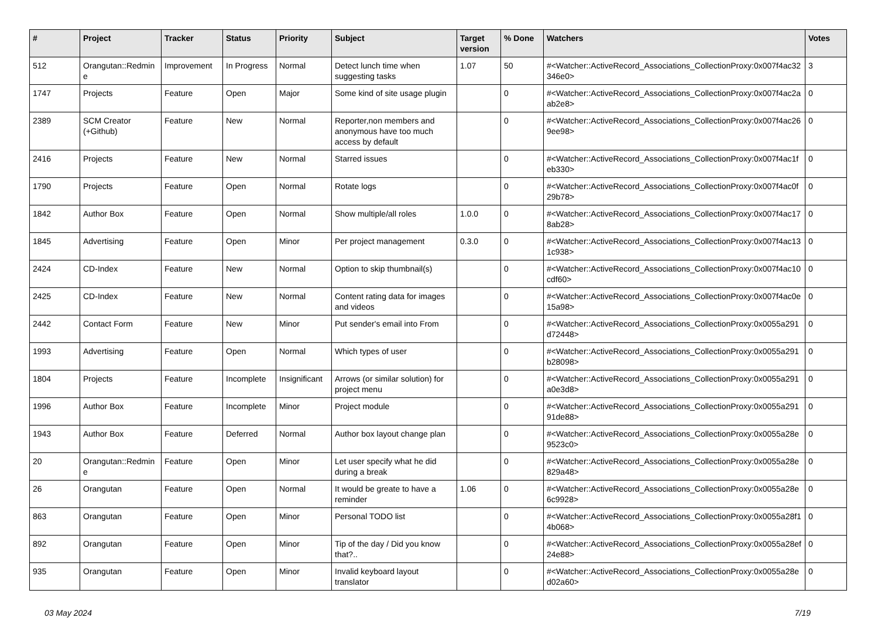| # | Project | Tracker | Status | Priority | Subject | Target version | % Done | Watchers | Votes |
| --- | --- | --- | --- | --- | --- | --- | --- | --- | --- |
| 512 | Orangutan::Redmine | Improvement | In Progress | Normal | Detect lunch time when suggesting tasks | 1.07 | 50 | #<Watcher::ActiveRecord_Associations_CollectionProxy:0x007f4ac32346e0> | 3 |
| 1747 | Projects | Feature | Open | Major | Some kind of site usage plugin | | 0 | #<Watcher::ActiveRecord_Associations_CollectionProxy:0x007f4ac2aab2e8> | 0 |
| 2389 | SCM Creator (+Github) | Feature | New | Normal | Reporter,non members and anonymous have too much access by default | | 0 | #<Watcher::ActiveRecord_Associations_CollectionProxy:0x007f4ac269ee98> | 0 |
| 2416 | Projects | Feature | New | Normal | Starred issues | | 0 | #<Watcher::ActiveRecord_Associations_CollectionProxy:0x007f4ac1feb330> | 0 |
| 1790 | Projects | Feature | Open | Normal | Rotate logs | | 0 | #<Watcher::ActiveRecord_Associations_CollectionProxy:0x007f4ac0f29b78> | 0 |
| 1842 | Author Box | Feature | Open | Normal | Show multiple/all roles | 1.0.0 | 0 | #<Watcher::ActiveRecord_Associations_CollectionProxy:0x007f4ac178ab28> | 0 |
| 1845 | Advertising | Feature | Open | Minor | Per project management | 0.3.0 | 0 | #<Watcher::ActiveRecord_Associations_CollectionProxy:0x007f4ac131c938> | 0 |
| 2424 | CD-Index | Feature | New | Normal | Option to skip thumbnail(s) | | 0 | #<Watcher::ActiveRecord_Associations_CollectionProxy:0x007f4ac10cdf60> | 0 |
| 2425 | CD-Index | Feature | New | Normal | Content rating data for images and videos | | 0 | #<Watcher::ActiveRecord_Associations_CollectionProxy:0x007f4ac0e15a98> | 0 |
| 2442 | Contact Form | Feature | New | Minor | Put sender's email into From | | 0 | #<Watcher::ActiveRecord_Associations_CollectionProxy:0x0055a291d72448> | 0 |
| 1993 | Advertising | Feature | Open | Normal | Which types of user | | 0 | #<Watcher::ActiveRecord_Associations_CollectionProxy:0x0055a291b28098> | 0 |
| 1804 | Projects | Feature | Incomplete | Insignificant | Arrows (or similar solution) for project menu | | 0 | #<Watcher::ActiveRecord_Associations_CollectionProxy:0x0055a291a0e3d8> | 0 |
| 1996 | Author Box | Feature | Incomplete | Minor | Project module | | 0 | #<Watcher::ActiveRecord_Associations_CollectionProxy:0x0055a29191de88> | 0 |
| 1943 | Author Box | Feature | Deferred | Normal | Author box layout change plan | | 0 | #<Watcher::ActiveRecord_Associations_CollectionProxy:0x0055a28e9523c0> | 0 |
| 20 | Orangutan::Redmine | Feature | Open | Minor | Let user specify what he did during a break | | 0 | #<Watcher::ActiveRecord_Associations_CollectionProxy:0x0055a28e829a48> | 0 |
| 26 | Orangutan | Feature | Open | Normal | It would be greate to have a reminder | 1.06 | 0 | #<Watcher::ActiveRecord_Associations_CollectionProxy:0x0055a28e6c9928> | 0 |
| 863 | Orangutan | Feature | Open | Minor | Personal TODO list | | 0 | #<Watcher::ActiveRecord_Associations_CollectionProxy:0x0055a28f14b068> | 0 |
| 892 | Orangutan | Feature | Open | Minor | Tip of the day / Did you know that?.. | | 0 | #<Watcher::ActiveRecord_Associations_CollectionProxy:0x0055a28ef24e88> | 0 |
| 935 | Orangutan | Feature | Open | Minor | Invalid keyboard layout translator | | 0 | #<Watcher::ActiveRecord_Associations_CollectionProxy:0x0055a28ed02a60> | 0 |
03 May 2024 7/19